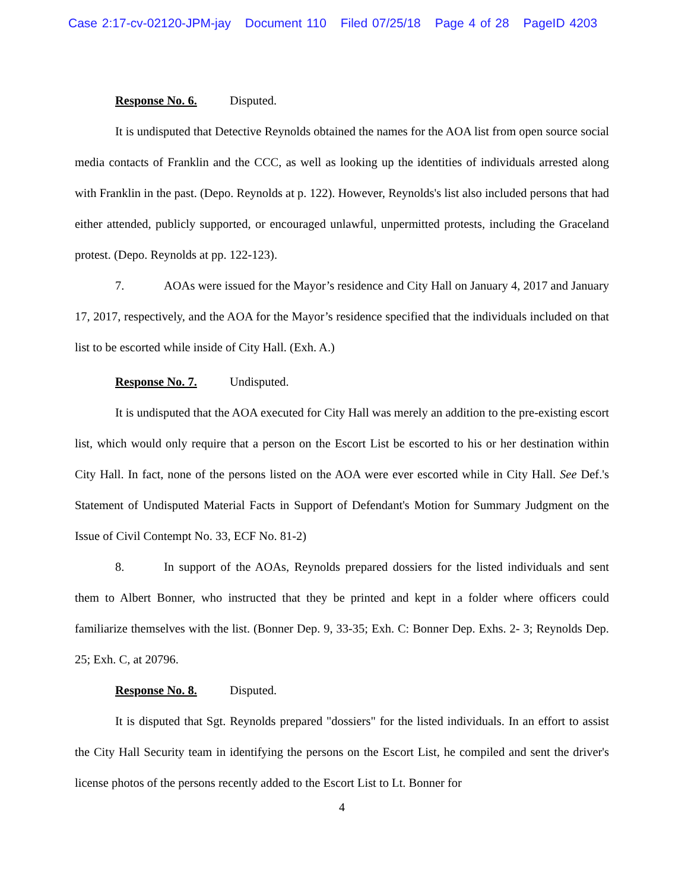Case 2:17-cv-02120-JPM-jay Document 110 Filed 07/25/18 Page 4 of 28 PageID 4203
Response No. 6. Disputed.
It is undisputed that Detective Reynolds obtained the names for the AOA list from open source social media contacts of Franklin and the CCC, as well as looking up the identities of individuals arrested along with Franklin in the past. (Depo. Reynolds at p. 122). However, Reynolds's list also included persons that had either attended, publicly supported, or encouraged unlawful, unpermitted protests, including the Graceland protest. (Depo. Reynolds at pp. 122-123).
7. AOAs were issued for the Mayor’s residence and City Hall on January 4, 2017 and January 17, 2017, respectively, and the AOA for the Mayor’s residence specified that the individuals included on that list to be escorted while inside of City Hall. (Exh. A.)
Response No. 7. Undisputed.
It is undisputed that the AOA executed for City Hall was merely an addition to the pre-existing escort list, which would only require that a person on the Escort List be escorted to his or her destination within City Hall. In fact, none of the persons listed on the AOA were ever escorted while in City Hall. See Def.'s Statement of Undisputed Material Facts in Support of Defendant's Motion for Summary Judgment on the Issue of Civil Contempt No. 33, ECF No. 81-2)
8. In support of the AOAs, Reynolds prepared dossiers for the listed individuals and sent them to Albert Bonner, who instructed that they be printed and kept in a folder where officers could familiarize themselves with the list. (Bonner Dep. 9, 33-35; Exh. C: Bonner Dep. Exhs. 2- 3; Reynolds Dep. 25; Exh. C, at 20796.
Response No. 8. Disputed.
It is disputed that Sgt. Reynolds prepared "dossiers" for the listed individuals. In an effort to assist the City Hall Security team in identifying the persons on the Escort List, he compiled and sent the driver's license photos of the persons recently added to the Escort List to Lt. Bonner for
4